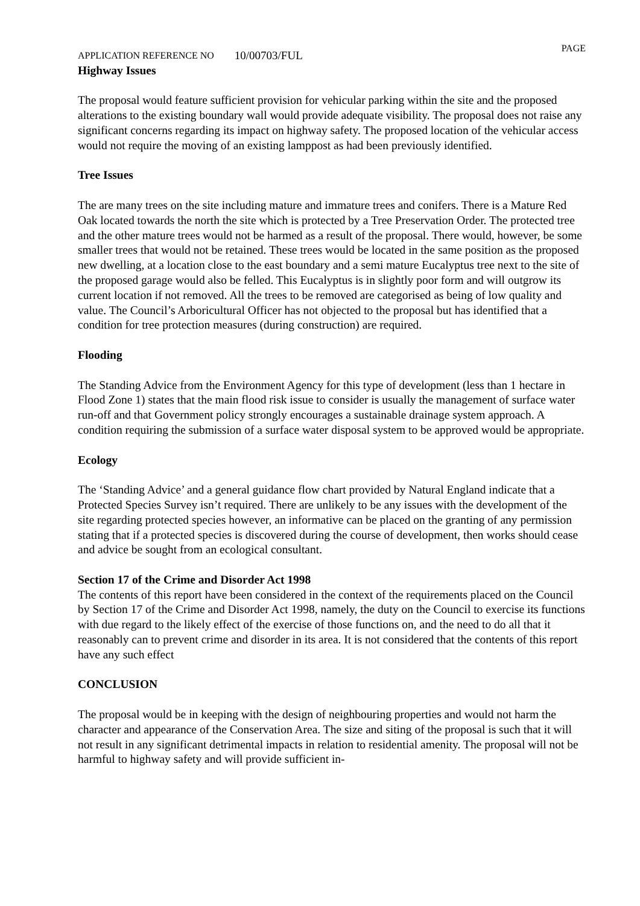APPLICATION REFERENCE NO 10/00703/FUL PAGE
Highway Issues
The proposal would feature sufficient provision for vehicular parking within the site and the proposed alterations to the existing boundary wall would provide adequate visibility. The proposal does not raise any significant concerns regarding its impact on highway safety. The proposed location of the vehicular access would not require the moving of an existing lamppost as had been previously identified.
Tree Issues
The are many trees on the site including mature and immature trees and conifers. There is a Mature Red Oak located towards the north the site which is protected by a Tree Preservation Order. The protected tree and the other mature trees would not be harmed as a result of the proposal. There would, however, be some smaller trees that would not be retained. These trees would be located in the same position as the proposed new dwelling, at a location close to the east boundary and a semi mature Eucalyptus tree next to the site of the proposed garage would also be felled. This Eucalyptus is in slightly poor form and will outgrow its current location if not removed. All the trees to be removed are categorised as being of low quality and value. The Council’s Arboricultural Officer has not objected to the proposal but has identified that a condition for tree protection measures (during construction) are required.
Flooding
The Standing Advice from the Environment Agency for this type of development (less than 1 hectare in Flood Zone 1) states that the main flood risk issue to consider is usually the management of surface water run-off and that Government policy strongly encourages a sustainable drainage system approach. A condition requiring the submission of a surface water disposal system to be approved would be appropriate.
Ecology
The ‘Standing Advice’ and a general guidance flow chart provided by Natural England indicate that a Protected Species Survey isn’t required. There are unlikely to be any issues with the development of the site regarding protected species however, an informative can be placed on the granting of any permission stating that if a protected species is discovered during the course of development, then works should cease and advice be sought from an ecological consultant.
Section 17 of the Crime and Disorder Act 1998
The contents of this report have been considered in the context of the requirements placed on the Council by Section 17 of the Crime and Disorder Act 1998, namely, the duty on the Council to exercise its functions with due regard to the likely effect of the exercise of those functions on, and the need to do all that it reasonably can to prevent crime and disorder in its area. It is not considered that the contents of this report have any such effect
CONCLUSION
The proposal would be in keeping with the design of neighbouring properties and would not harm the character and appearance of the Conservation Area. The size and siting of the proposal is such that it will not result in any significant detrimental impacts in relation to residential amenity. The proposal will not be harmful to highway safety and will provide sufficient in-